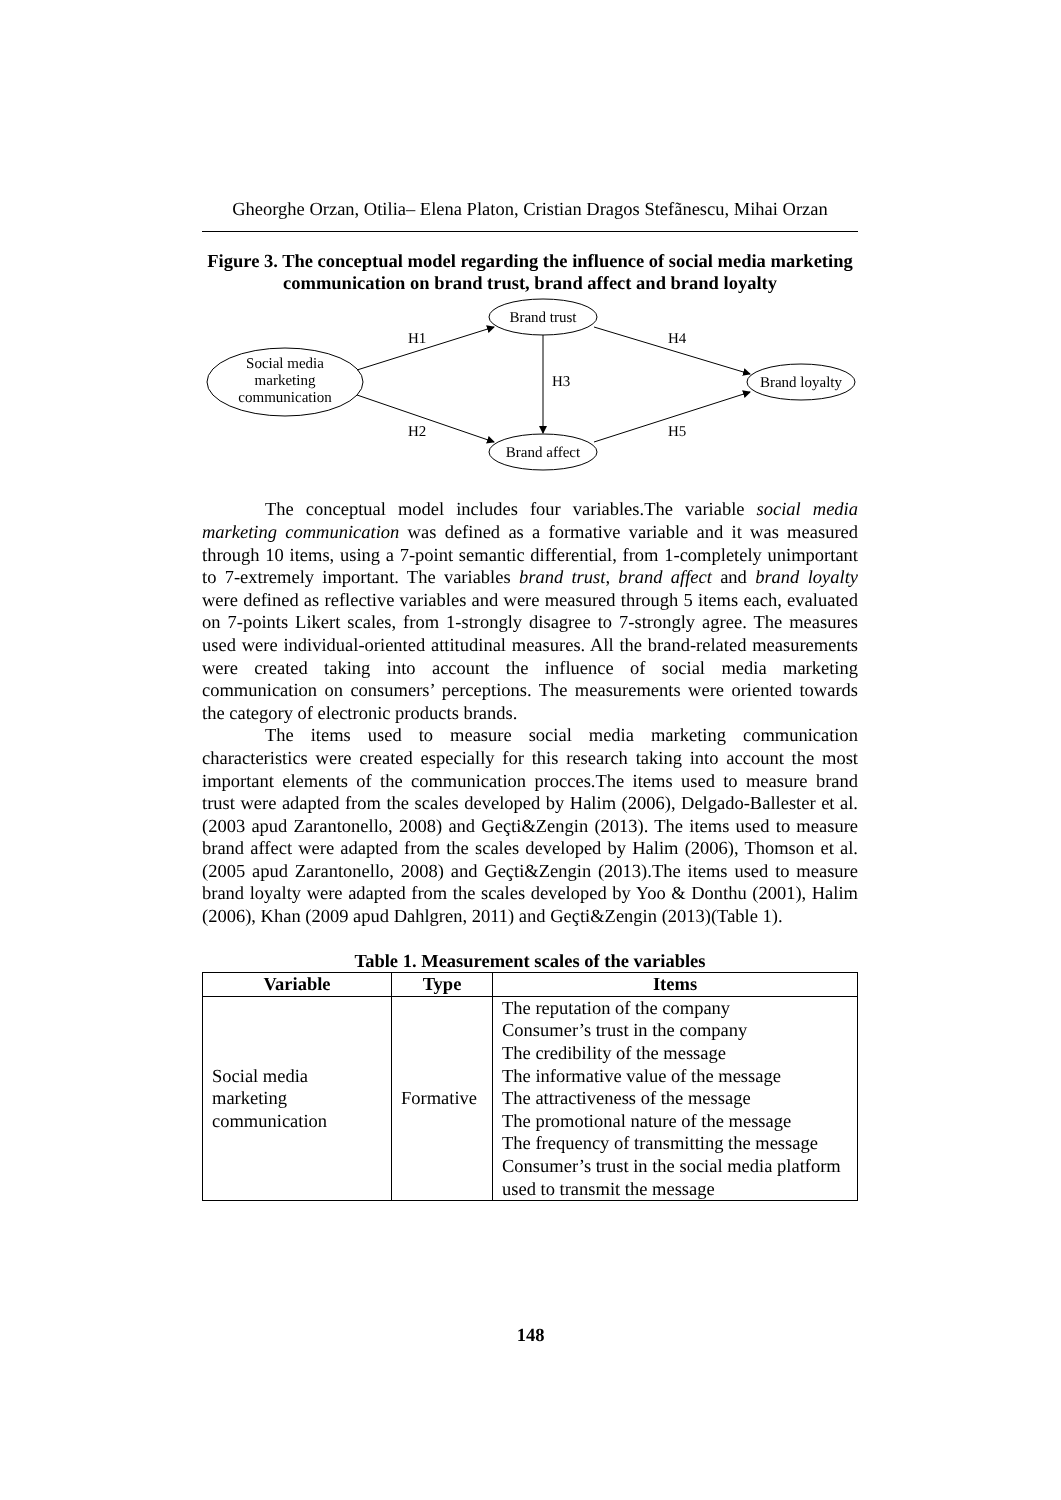Gheorghe Orzan, Otilia– Elena Platon, Cristian Dragos Stefãnescu, Mihai Orzan
Figure 3. The conceptual model regarding the influence of social media marketing communication on brand trust, brand affect and brand loyalty
Social media
marketing
communication
Brand trust
Brand affect
Brand loyalty
H1
H2
H3
H4
H5
The conceptual model includes four variables.The variable social media marketing communication was defined as a formative variable and it was measured through 10 items, using a 7-point semantic differential, from 1-completely unimportant to 7-extremely important. The variables brand trust, brand affect and brand loyalty were defined as reflective variables and were measured through 5 items each, evaluated on 7-points Likert scales, from 1-strongly disagree to 7-strongly agree. The measures used were individual-oriented attitudinal measures. All the brand-related measurements were created taking into account the influence of social media marketing communication on consumers’ perceptions. The measurements were oriented towards the category of electronic products brands.
The items used to measure social media marketing communication characteristics were created especially for this research taking into account the most important elements of the communication procces.The items used to measure brand trust were adapted from the scales developed by Halim (2006), Delgado-Ballester et al. (2003 apud Zarantonello, 2008) and Geçti&Zengin (2013). The items used to measure brand affect were adapted from the scales developed by Halim (2006), Thomson et al. (2005 apud Zarantonello, 2008) and Geçti&Zengin (2013).The items used to measure brand loyalty were adapted from the scales developed by Yoo & Donthu (2001), Halim (2006), Khan (2009 apud Dahlgren, 2011) and Geçti&Zengin (2013)(Table 1).
Table 1. Measurement scales of the variables
| Variable | Type | Items |
| --- | --- | --- |
| Social media marketing communication | Formative | The reputation of the company Consumer’s trust in the company The credibility of the message The informative value of the message The attractiveness of the message The promotional nature of the message The frequency of transmitting the message Consumer’s trust in the social media platform used to transmit the message |
148